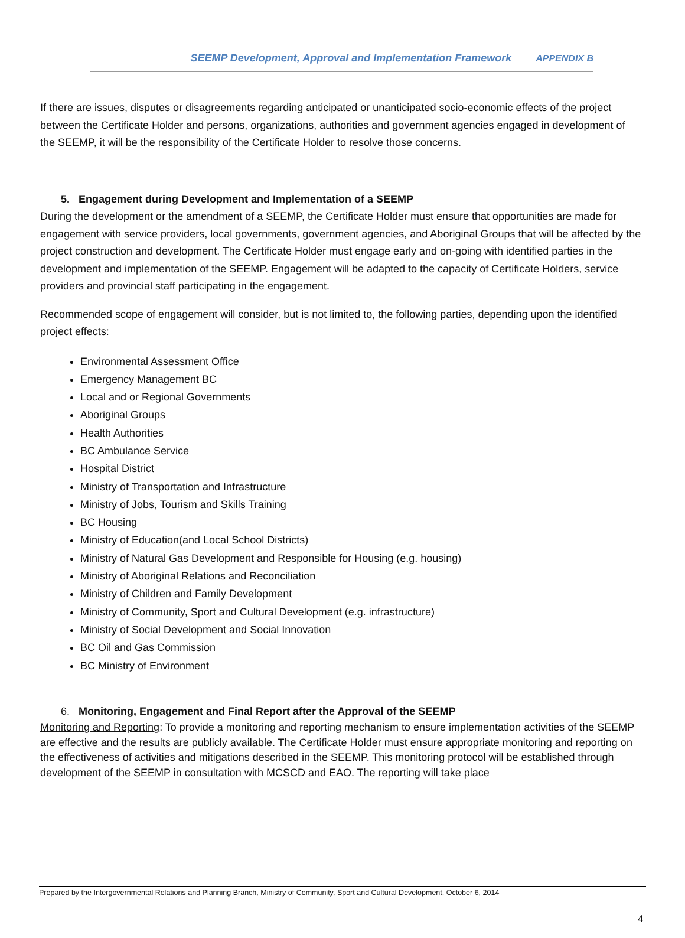SEEMP Development, Approval and Implementation Framework APPENDIX B
If there are issues, disputes or disagreements regarding anticipated or unanticipated socio-economic effects of the project between the Certificate Holder and persons, organizations, authorities and government agencies engaged in development of the SEEMP, it will be the responsibility of the Certificate Holder to resolve those concerns.
5. Engagement during Development and Implementation of a SEEMP
During the development or the amendment of a SEEMP, the Certificate Holder must ensure that opportunities are made for engagement with service providers, local governments, government agencies, and Aboriginal Groups that will be affected by the project construction and development. The Certificate Holder must engage early and on-going with identified parties in the development and implementation of the SEEMP. Engagement will be adapted to the capacity of Certificate Holders, service providers and provincial staff participating in the engagement.
Recommended scope of engagement will consider, but is not limited to, the following parties, depending upon the identified project effects:
Environmental Assessment Office
Emergency Management BC
Local and or Regional Governments
Aboriginal Groups
Health Authorities
BC Ambulance Service
Hospital District
Ministry of Transportation and Infrastructure
Ministry of Jobs, Tourism and Skills Training
BC Housing
Ministry of Education(and Local School Districts)
Ministry of Natural Gas Development and Responsible for Housing (e.g. housing)
Ministry of Aboriginal Relations and Reconciliation
Ministry of Children and Family Development
Ministry of Community, Sport and Cultural Development (e.g. infrastructure)
Ministry of Social Development and Social Innovation
BC Oil and Gas Commission
BC Ministry of Environment
6. Monitoring, Engagement and Final Report after the Approval of the SEEMP
Monitoring and Reporting: To provide a monitoring and reporting mechanism to ensure implementation activities of the SEEMP are effective and the results are publicly available. The Certificate Holder must ensure appropriate monitoring and reporting on the effectiveness of activities and mitigations described in the SEEMP. This monitoring protocol will be established through development of the SEEMP in consultation with MCSCD and EAO. The reporting will take place
Prepared by the Intergovernmental Relations and Planning Branch, Ministry of Community, Sport and Cultural Development, October 6, 2014
4